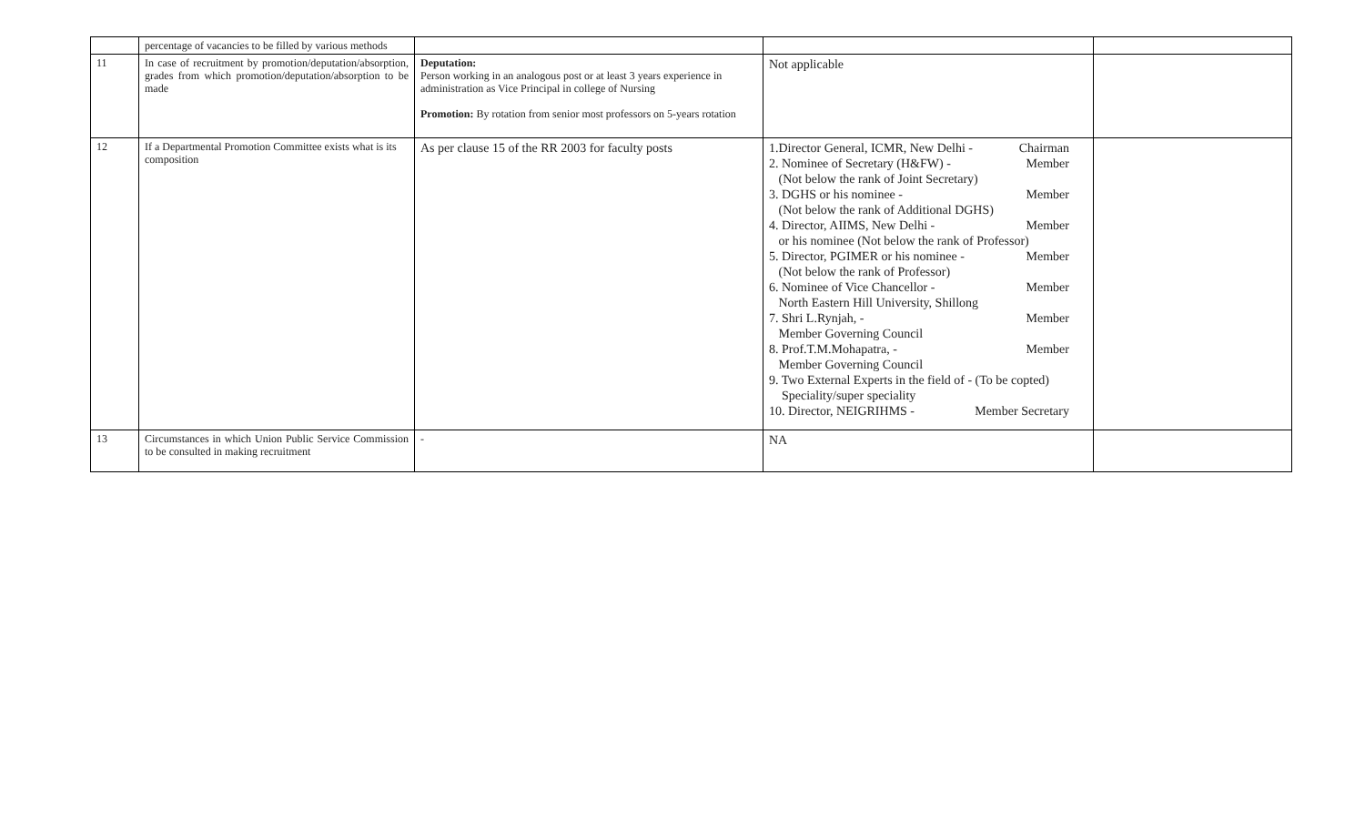| | percentage of vacancies to be filled by various methods | | | |
| 11 | In case of recruitment by promotion/deputation/absorption, grades from which promotion/deputation/absorption to be made | Deputation: Person working in an analogous post or at least 3 years experience in administration as Vice Principal in college of Nursing Promotion: By rotation from senior most professors on 5-years rotation | Not applicable | |
| 12 | If a Departmental Promotion Committee exists what is its composition | As per clause 15 of the RR 2003 for faculty posts | 1.Director General, ICMR, New Delhi - Chairman 2. Nominee of Secretary (H&FW) - Member (Not below the rank of Joint Secretary) 3. DGHS or his nominee - Member (Not below the rank of Additional DGHS) 4. Director, AIIMS, New Delhi - Member or his nominee (Not below the rank of Professor) 5. Director, PGIMER or his nominee - Member (Not below the rank of Professor) 6. Nominee of Vice Chancellor - Member North Eastern Hill University, Shillong 7. Shri L.Rynjah, - Member Member Governing Council 8. Prof.T.M.Mohapatra, - Member Member Governing Council 9. Two External Experts in the field of - (To be copted) Speciality/super speciality 10. Director, NEIGRIHMS - Member Secretary | |
| 13 | Circumstances in which Union Public Service Commission to be consulted in making recruitment | - | NA | |